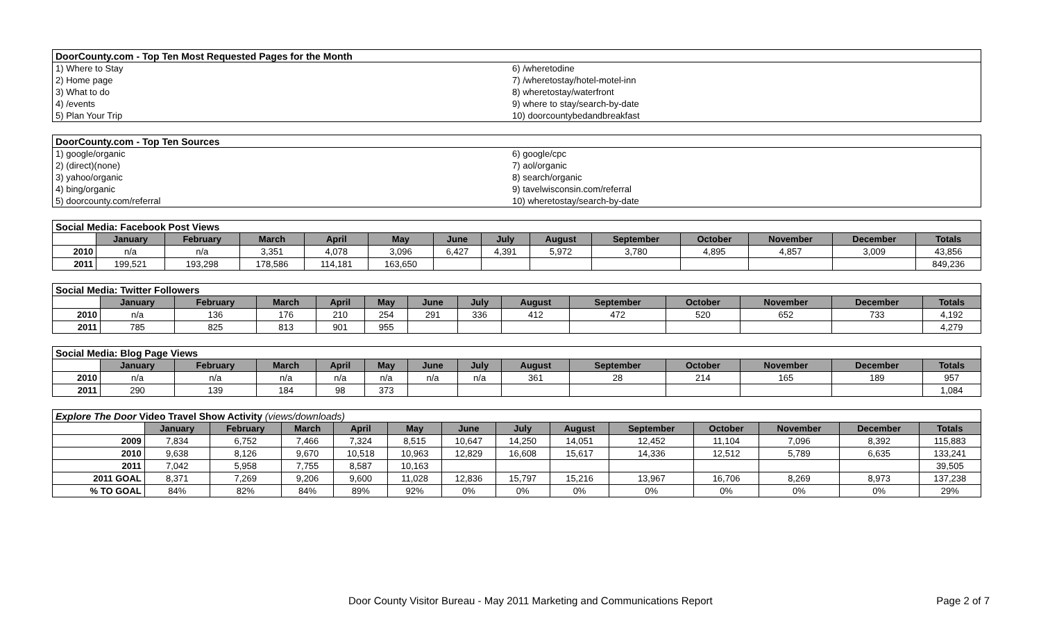| DoorCounty.com - Top Ten Most Requested Pages for the Month | |
| 1) Where to Stay | 6) /wheretodine |
| 2) Home page | 7) /wheretostay/hotel-motel-inn |
| 3) What to do | 8) wheretostay/waterfront |
| 4) /events | 9) where to stay/search-by-date |
| 5) Plan Your Trip | 10) doorcountybedandbreakfast |
| DoorCounty.com - Top Ten Sources | |
| 1) google/organic | 6) google/cpc |
| 2) (direct)(none) | 7) aol/organic |
| 3) yahoo/organic | 8) search/organic |
| 4) bing/organic | 9) tavelwisconsin.com/referral |
| 5) doorcounty.com/referral | 10) wheretostay/search-by-date |
| Social Media: Facebook Post Views | | | | | | | | | | | | | |
| | January | February | March | April | May | June | July | August | September | October | November | December | Totals |
| 2010 | n/a | n/a | 3,351 | 4,078 | 3,096 | 6,427 | 4,391 | 5,972 | 3,780 | 4,895 | 4,857 | 3,009 | 43,856 |
| 2011 | 199,521 | 193,298 | 178,586 | 114,181 | 163,650 | | | | | | | | 849,236 |
| Social Media: Twitter Followers | | | | | | | | | | | | | |
| | January | February | March | April | May | June | July | August | September | October | November | December | Totals |
| 2010 | n/a | 136 | 176 | 210 | 254 | 291 | 336 | 412 | 472 | 520 | 652 | 733 | 4,192 |
| 2011 | 785 | 825 | 813 | 901 | 955 | | | | | | | | 4,279 |
| Social Media: Blog Page Views | | | | | | | | | | | | | |
| | January | February | March | April | May | June | July | August | September | October | November | December | Totals |
| 2010 | n/a | n/a | n/a | n/a | n/a | n/a | n/a | 361 | 28 | 214 | 165 | 189 | 957 |
| 2011 | 290 | 139 | 184 | 98 | 373 | | | | | | | | 1,084 |
| Explore The Door Video Travel Show Activity (views/downloads) | | | | | | | | | | | | | |
| | January | February | March | April | May | June | July | August | September | October | November | December | Totals |
| 2009 | 7,834 | 6,752 | 7,466 | 7,324 | 8,515 | 10,647 | 14,250 | 14,051 | 12,452 | 11,104 | 7,096 | 8,392 | 115,883 |
| 2010 | 9,638 | 8,126 | 9,670 | 10,518 | 10,963 | 12,829 | 16,608 | 15,617 | 14,336 | 12,512 | 5,789 | 6,635 | 133,241 |
| 2011 | 7,042 | 5,958 | 7,755 | 8,587 | 10,163 | | | | | | | | 39,505 |
| 2011 GOAL | 8,371 | 7,269 | 9,206 | 9,600 | 11,028 | 12,836 | 15,797 | 15,216 | 13,967 | 16,706 | 8,269 | 8,973 | 137,238 |
| % TO GOAL | 84% | 82% | 84% | 89% | 92% | 0% | 0% | 0% | 0% | 0% | 0% | 0% | 29% |
Door County Visitor Bureau - May 2011 Marketing and Communications Report Page 2 of 7